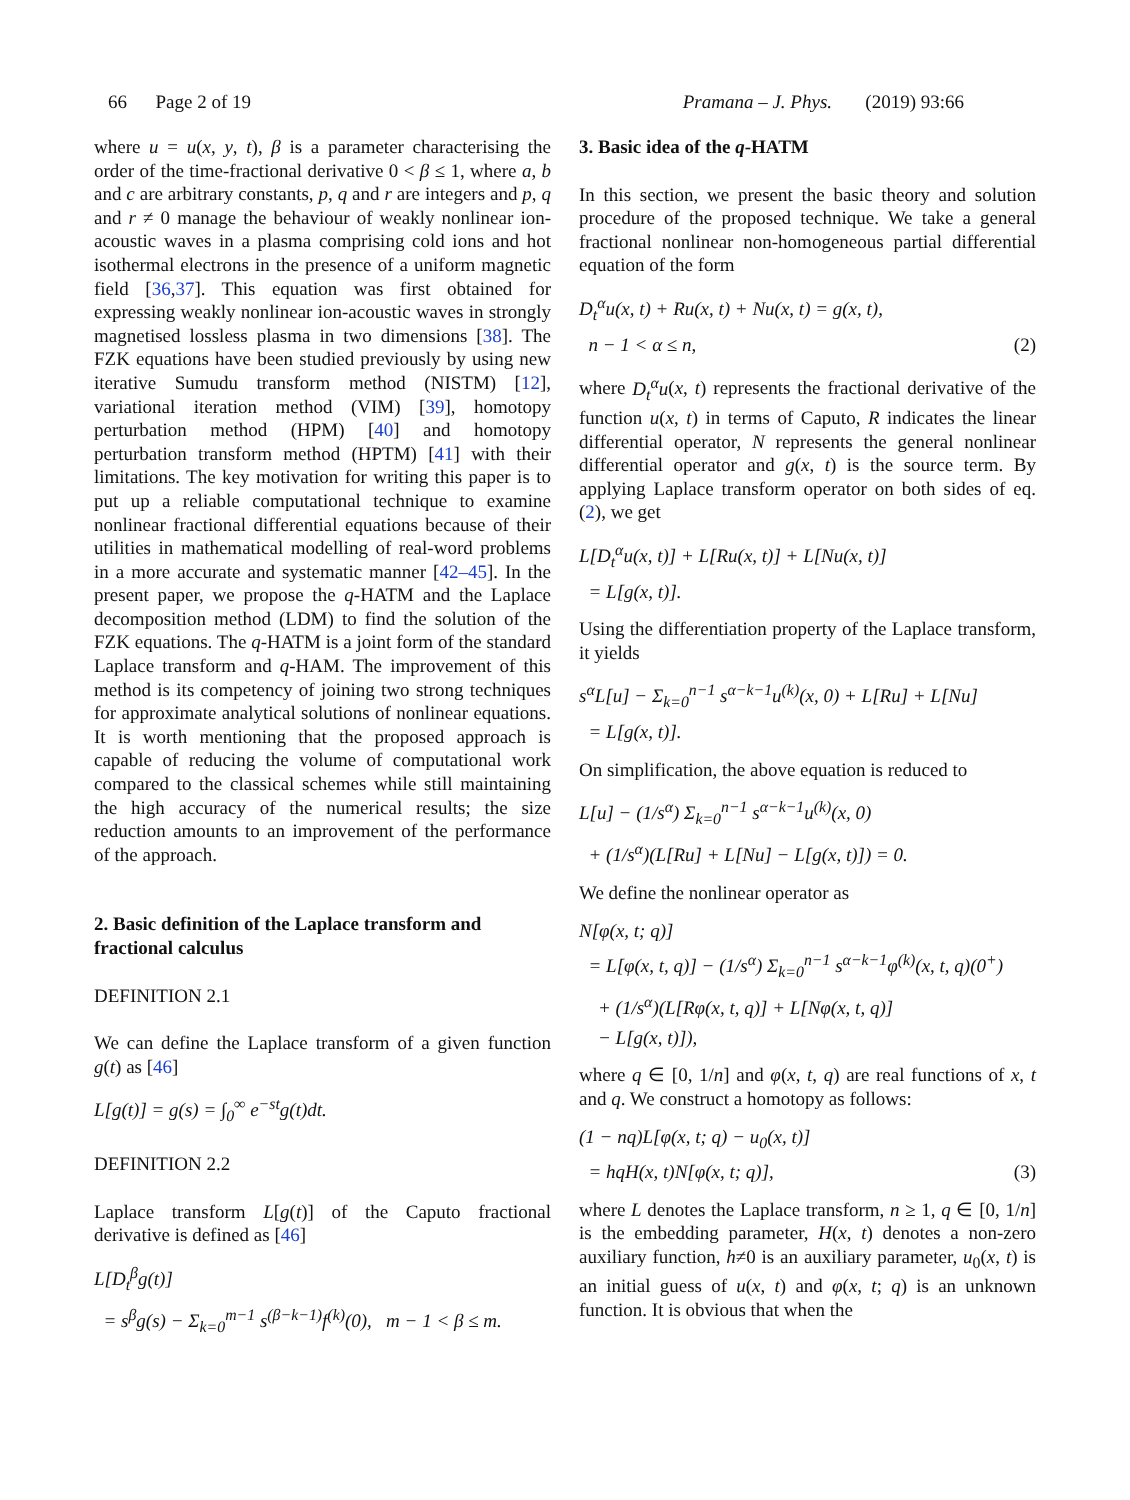66 Page 2 of 19 Pramana – J. Phys. (2019) 93:66
where u = u(x, y, t), β is a parameter characterising the order of the time-fractional derivative 0 < β ≤ 1, where a, b and c are arbitrary constants, p, q and r are integers and p, q and r ≠ 0 manage the behaviour of weakly nonlinear ion-acoustic waves in a plasma comprising cold ions and hot isothermal electrons in the presence of a uniform magnetic field [36,37]. This equation was first obtained for expressing weakly nonlinear ion-acoustic waves in strongly magnetised lossless plasma in two dimensions [38]. The FZK equations have been studied previously by using new iterative Sumudu transform method (NISTM) [12], variational iteration method (VIM) [39], homotopy perturbation method (HPM) [40] and homotopy perturbation transform method (HPTM) [41] with their limitations. The key motivation for writing this paper is to put up a reliable computational technique to examine nonlinear fractional differential equations because of their utilities in mathematical modelling of real-word problems in a more accurate and systematic manner [42–45]. In the present paper, we propose the q-HATM and the Laplace decomposition method (LDM) to find the solution of the FZK equations. The q-HATM is a joint form of the standard Laplace transform and q-HAM. The improvement of this method is its competency of joining two strong techniques for approximate analytical solutions of nonlinear equations. It is worth mentioning that the proposed approach is capable of reducing the volume of computational work compared to the classical schemes while still maintaining the high accuracy of the numerical results; the size reduction amounts to an improvement of the performance of the approach.
2. Basic definition of the Laplace transform and fractional calculus
DEFINITION 2.1
We can define the Laplace transform of a given function g(t) as [46]
L[g(t)] = g(s) = ∫<sub>0</sub><sup>∞</sup> e<sup>−st</sup>g(t)dt.
DEFINITION 2.2
Laplace transform L[g(t)] of the Caputo fractional derivative is defined as [46]
L[D<sub>t</sub><sup>β</sup>g(t)]
= s<sup>β</sup>g(s) − Σ<sub>k=0</sub><sup>m−1</sup> s<sup>(β−k−1)</sup>f<sup>(k)</sup>(0), m − 1 < β ≤ m.
3. Basic idea of the q-HATM
In this section, we present the basic theory and solution procedure of the proposed technique. We take a general fractional nonlinear non-homogeneous partial differential equation of the form
D<sub>t</sub><sup>α</sup>u(x, t) + Ru(x, t) + Nu(x, t) = g(x, t),
n − 1 < α ≤ n, (2)
where D<sub>t</sub><sup>α</sup>u(x, t) represents the fractional derivative of the function u(x, t) in terms of Caputo, R indicates the linear differential operator, N represents the general nonlinear differential operator and g(x, t) is the source term. By applying Laplace transform operator on both sides of eq. (2), we get
L[D<sub>t</sub><sup>α</sup>u(x, t)] + L[Ru(x, t)] + L[Nu(x, t)]
= L[g(x, t)].
Using the differentiation property of the Laplace transform, it yields
s<sup>α</sup>L[u] − Σ<sub>k=0</sub><sup>n−1</sup> s<sup>α−k−1</sup>u<sup>(k)</sup>(x, 0) + L[Ru] + L[Nu]
= L[g(x, t)].
On simplification, the above equation is reduced to
L[u] − (1/s<sup>α</sup>) Σ<sub>k=0</sub><sup>n−1</sup> s<sup>α−k−1</sup>u<sup>(k)</sup>(x, 0)
+ (1/s<sup>α</sup>)(L[Ru] + L[Nu] − L[g(x, t)]) = 0.
We define the nonlinear operator as
N[φ(x, t; q)]
= L[φ(x, t, q)] − (1/s<sup>α</sup>) Σ<sub>k=0</sub><sup>n−1</sup> s<sup>α−k−1</sup>φ<sup>(k)</sup>(x, t, q)(0<sup>+</sup>)
+ (1/s<sup>α</sup>)(L[Rφ(x, t, q)] + L[Nφ(x, t, q)]
− L[g(x, t)]),
where q ∈ [0, 1/n] and φ(x, t, q) are real functions of x, t and q. We construct a homotopy as follows:
(1 − nq)L[φ(x, t; q) − u<sub>0</sub>(x, t)]
= hqH(x, t)N[φ(x, t; q)], (3)
where L denotes the Laplace transform, n ≥ 1, q ∈ [0, 1/n] is the embedding parameter, H(x, t) denotes a non-zero auxiliary function, h≠0 is an auxiliary parameter, u<sub>0</sub>(x, t) is an initial guess of u(x, t) and φ(x, t; q) is an unknown function. It is obvious that when the